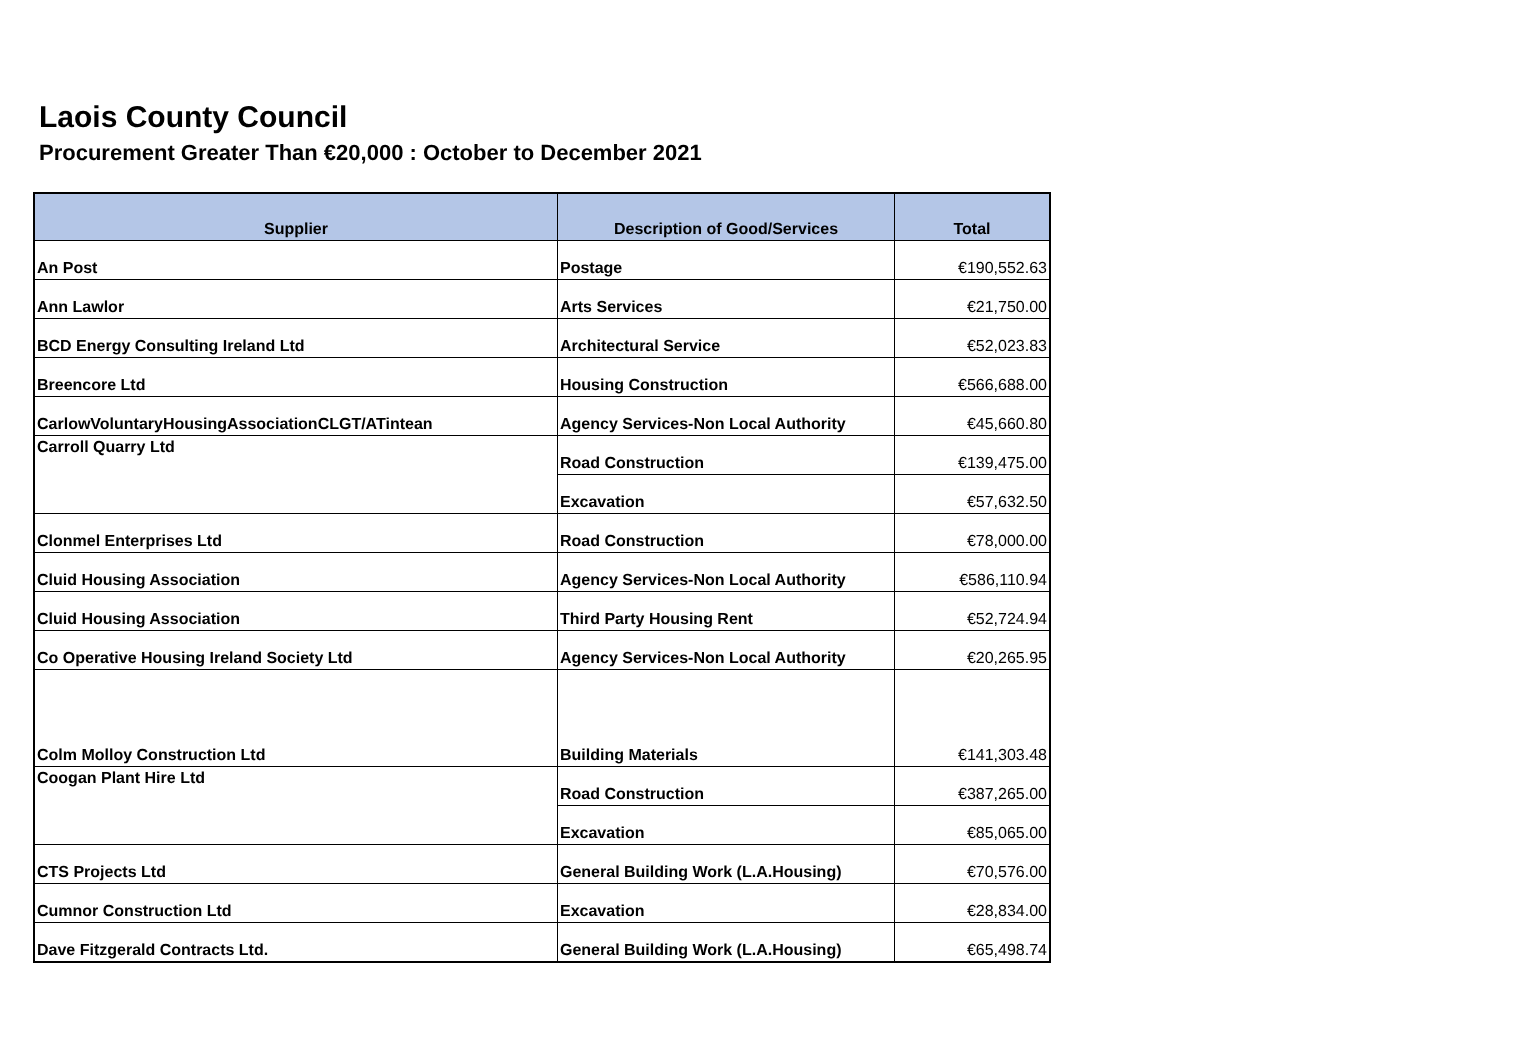Laois County Council
Procurement Greater Than €20,000 : October to December 2021
| Supplier | Description of Good/Services | Total |
| --- | --- | --- |
| An Post | Postage | €190,552.63 |
| Ann Lawlor | Arts Services | €21,750.00 |
| BCD Energy Consulting Ireland Ltd | Architectural Service | €52,023.83 |
| Breencore Ltd | Housing Construction | €566,688.00 |
| CarlowVoluntaryHousingAssociationCLGT/ATintean | Agency Services-Non Local Authority | €45,660.80 |
| Carroll Quarry Ltd | Road Construction | €139,475.00 |
| | Excavation | €57,632.50 |
| Clonmel Enterprises Ltd | Road Construction | €78,000.00 |
| Cluid Housing Association | Agency Services-Non Local Authority | €586,110.94 |
| Cluid Housing Association | Third Party Housing Rent | €52,724.94 |
| Co Operative Housing Ireland Society Ltd | Agency Services-Non Local Authority | €20,265.95 |
| Colm Molloy Construction Ltd | Building Materials | €141,303.48 |
| Coogan Plant Hire Ltd | Road Construction | €387,265.00 |
| | Excavation | €85,065.00 |
| CTS Projects Ltd | General Building Work (L.A.Housing) | €70,576.00 |
| Cumnor Construction Ltd | Excavation | €28,834.00 |
| Dave Fitzgerald Contracts Ltd. | General Building Work (L.A.Housing) | €65,498.74 |